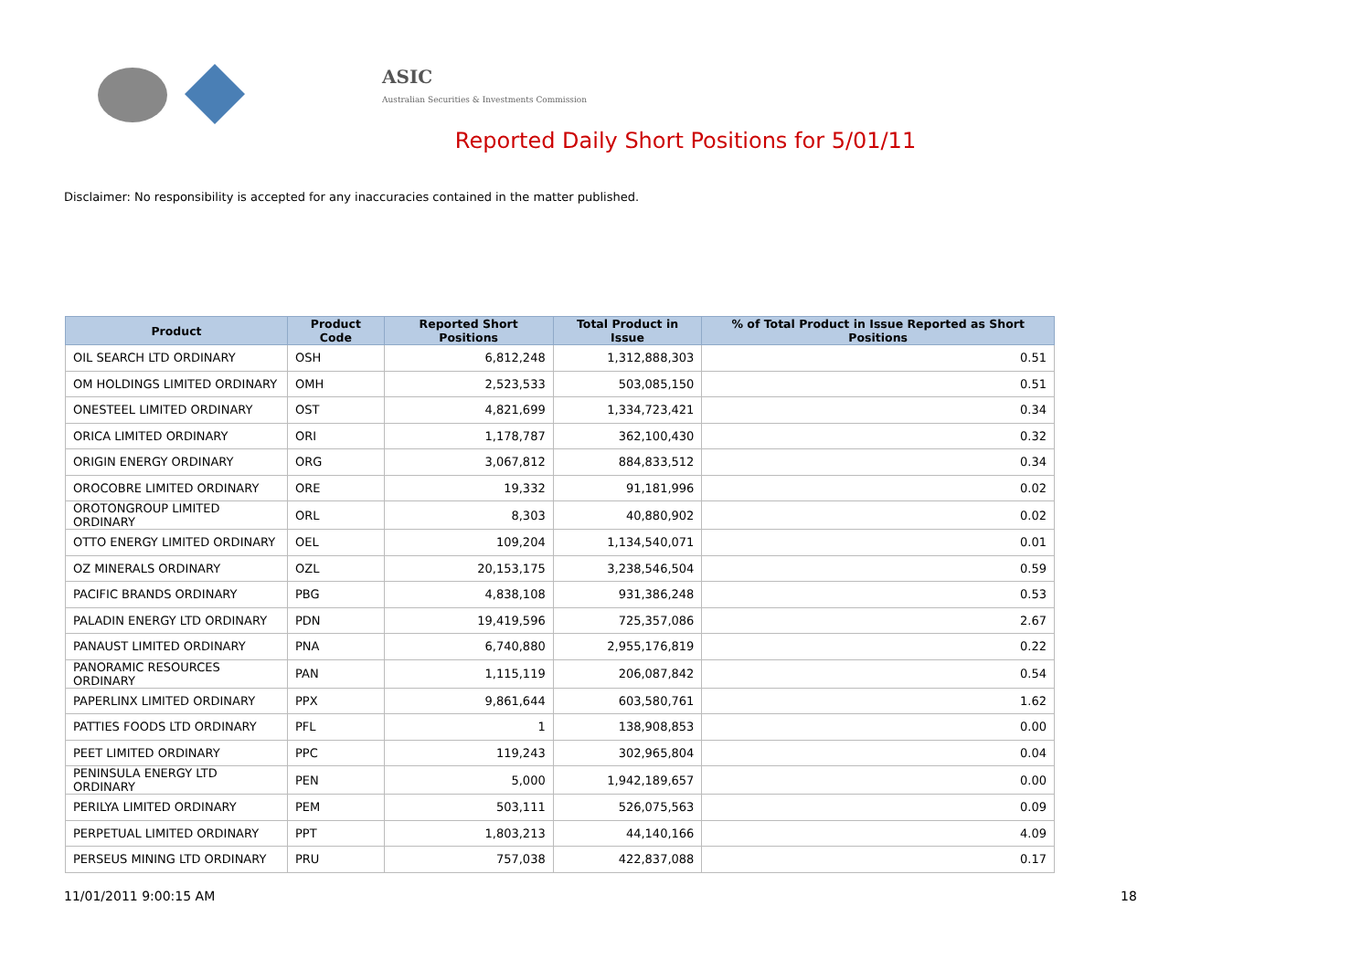ASIC
Australian Securities & Investments Commission
Reported Daily Short Positions for 5/01/11
Disclaimer: No responsibility is accepted for any inaccuracies contained in the matter published.
| Product | Product Code | Reported Short Positions | Total Product in Issue | % of Total Product in Issue Reported as Short Positions |
| --- | --- | --- | --- | --- |
| OIL SEARCH LTD ORDINARY | OSH | 6,812,248 | 1,312,888,303 | 0.51 |
| OM HOLDINGS LIMITED ORDINARY | OMH | 2,523,533 | 503,085,150 | 0.51 |
| ONESTEEL LIMITED ORDINARY | OST | 4,821,699 | 1,334,723,421 | 0.34 |
| ORICA LIMITED ORDINARY | ORI | 1,178,787 | 362,100,430 | 0.32 |
| ORIGIN ENERGY ORDINARY | ORG | 3,067,812 | 884,833,512 | 0.34 |
| OROCOBRE LIMITED ORDINARY | ORE | 19,332 | 91,181,996 | 0.02 |
| OROTONGROUP LIMITED ORDINARY | ORL | 8,303 | 40,880,902 | 0.02 |
| OTTO ENERGY LIMITED ORDINARY | OEL | 109,204 | 1,134,540,071 | 0.01 |
| OZ MINERALS ORDINARY | OZL | 20,153,175 | 3,238,546,504 | 0.59 |
| PACIFIC BRANDS ORDINARY | PBG | 4,838,108 | 931,386,248 | 0.53 |
| PALADIN ENERGY LTD ORDINARY | PDN | 19,419,596 | 725,357,086 | 2.67 |
| PANAUST LIMITED ORDINARY | PNA | 6,740,880 | 2,955,176,819 | 0.22 |
| PANORAMIC RESOURCES ORDINARY | PAN | 1,115,119 | 206,087,842 | 0.54 |
| PAPERLINX LIMITED ORDINARY | PPX | 9,861,644 | 603,580,761 | 1.62 |
| PATTIES FOODS LTD ORDINARY | PFL | 1 | 138,908,853 | 0.00 |
| PEET LIMITED ORDINARY | PPC | 119,243 | 302,965,804 | 0.04 |
| PENINSULA ENERGY LTD ORDINARY | PEN | 5,000 | 1,942,189,657 | 0.00 |
| PERILYA LIMITED ORDINARY | PEM | 503,111 | 526,075,563 | 0.09 |
| PERPETUAL LIMITED ORDINARY | PPT | 1,803,213 | 44,140,166 | 4.09 |
| PERSEUS MINING LTD ORDINARY | PRU | 757,038 | 422,837,088 | 0.17 |
11/01/2011 9:00:15 AM 18